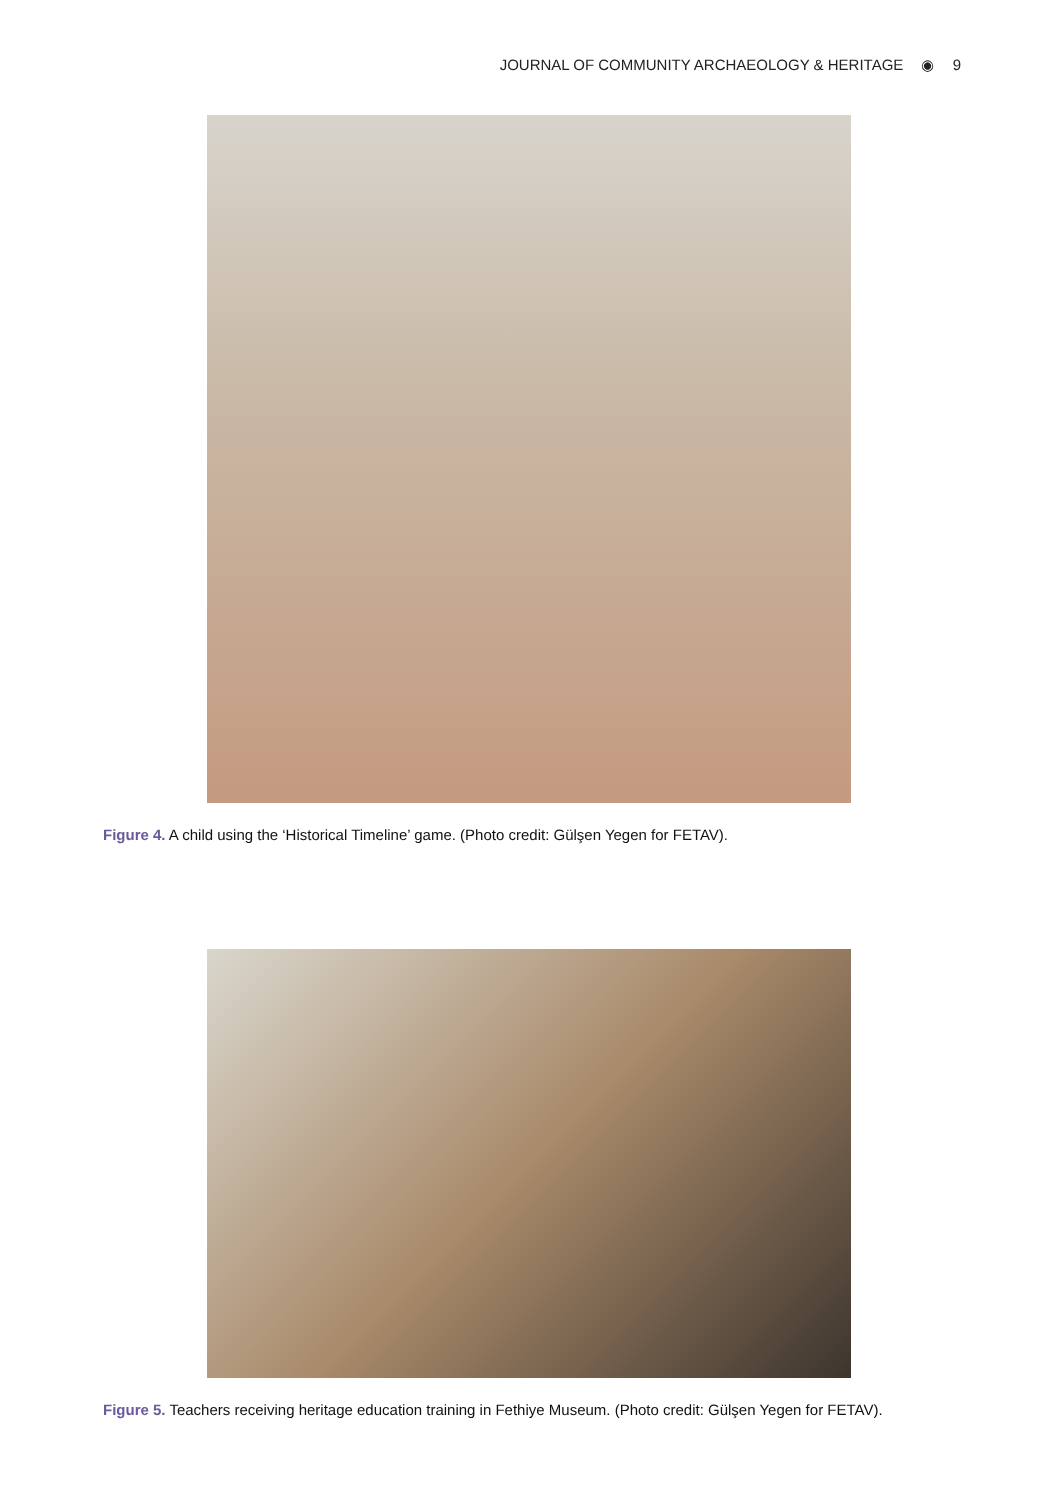JOURNAL OF COMMUNITY ARCHAEOLOGY & HERITAGE ◉ 9
Figure 4. A child using the ‘Historical Timeline’ game. (Photo credit: Gülşen Yegen for FETAV).
Figure 5. Teachers receiving heritage education training in Fethiye Museum. (Photo credit: Gülşen Yegen for FETAV).